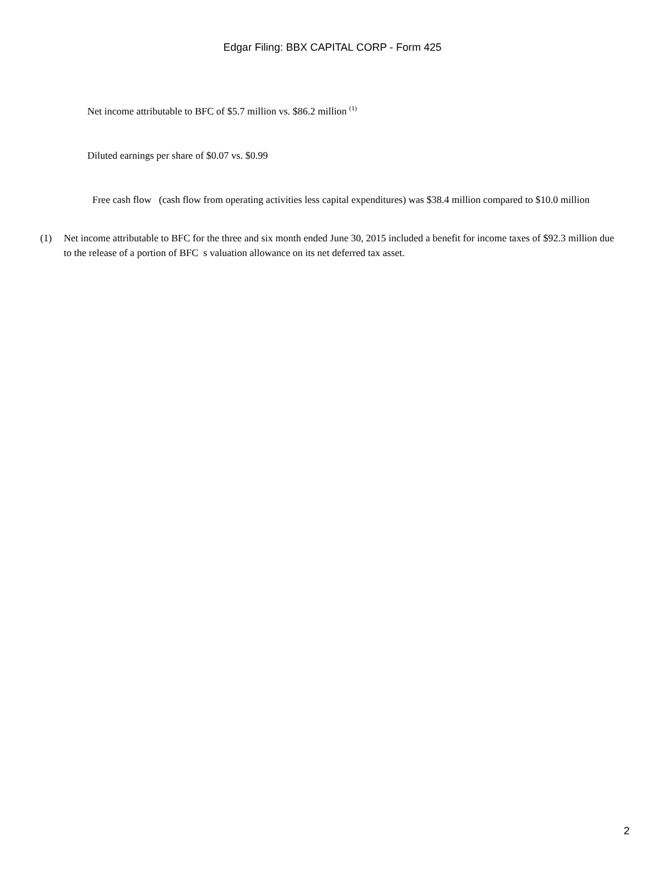Edgar Filing: BBX CAPITAL CORP - Form 425
Net income attributable to BFC of $5.7 million vs. $86.2 million <sup>(1)</sup>
Diluted earnings per share of $0.07 vs. $0.99
Free cash flow (cash flow from operating activities less capital expenditures) was $38.4 million compared to $10.0 million
(1) Net income attributable to BFC for the three and six month ended June 30, 2015 included a benefit for income taxes of $92.3 million due to the release of a portion of BFC s valuation allowance on its net deferred tax asset.
2